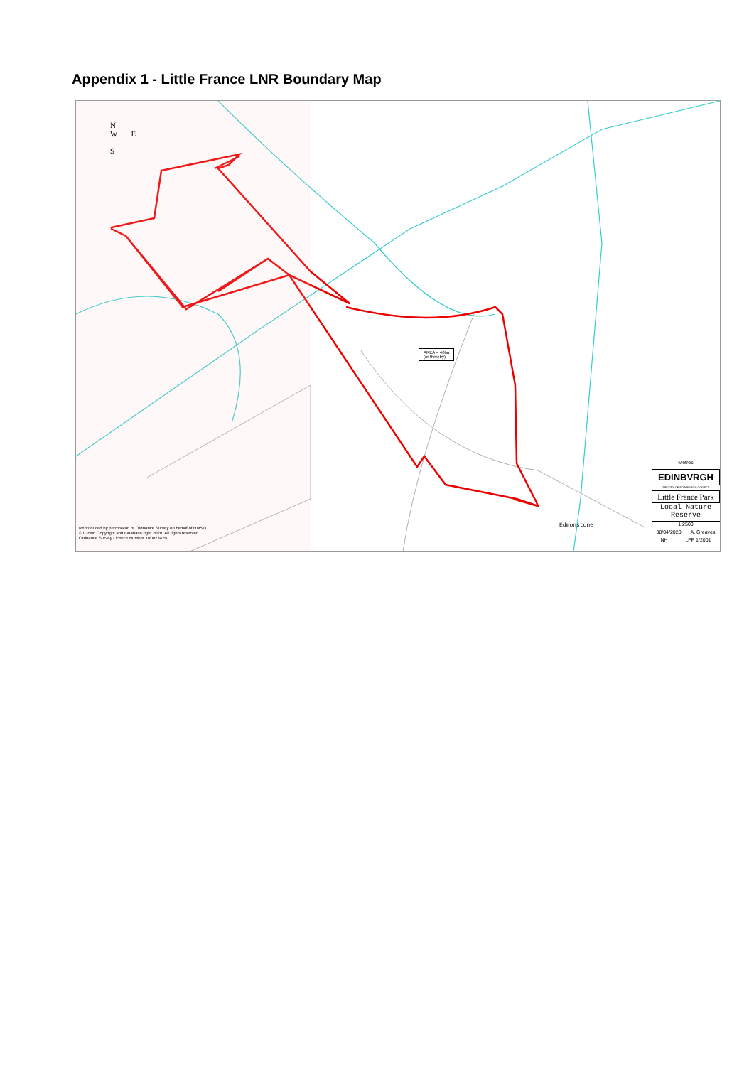Appendix 1 - Little France LNR Boundary Map
N
W E
S
AREA = 46ha
(or thereby)
Reproduced by permission of Ordnance Survey on behalf of HMSO
© Crown Copyright and database right 2020. All rights reserved
Ordnance Survey Licence Number 100023420
Metres
EDINBVRGH
THE CITY OF EDINBURGH COUNCIL
Little France Park
Local Nature
Reserve
1:2500
08/04/2020 A. Greaves
NH LFP 1/2001
Edmonstone